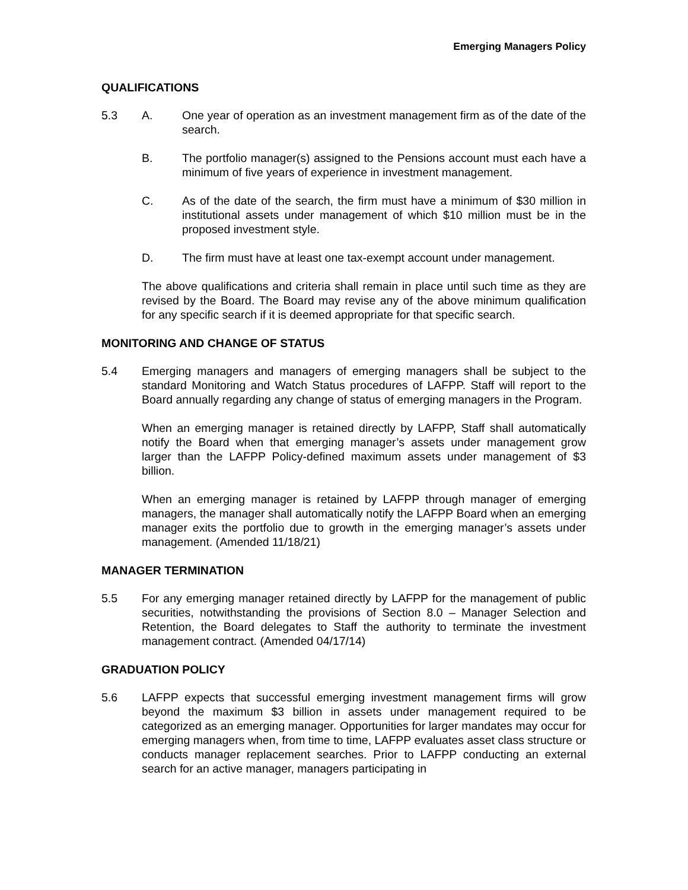Emerging Managers Policy
QUALIFICATIONS
5.3 A. One year of operation as an investment management firm as of the date of the search.
B. The portfolio manager(s) assigned to the Pensions account must each have a minimum of five years of experience in investment management.
C. As of the date of the search, the firm must have a minimum of $30 million in institutional assets under management of which $10 million must be in the proposed investment style.
D. The firm must have at least one tax-exempt account under management.
The above qualifications and criteria shall remain in place until such time as they are revised by the Board. The Board may revise any of the above minimum qualification for any specific search if it is deemed appropriate for that specific search.
MONITORING AND CHANGE OF STATUS
5.4 Emerging managers and managers of emerging managers shall be subject to the standard Monitoring and Watch Status procedures of LAFPP. Staff will report to the Board annually regarding any change of status of emerging managers in the Program.
When an emerging manager is retained directly by LAFPP, Staff shall automatically notify the Board when that emerging manager’s assets under management grow larger than the LAFPP Policy-defined maximum assets under management of $3 billion.
When an emerging manager is retained by LAFPP through manager of emerging managers, the manager shall automatically notify the LAFPP Board when an emerging manager exits the portfolio due to growth in the emerging manager’s assets under management. (Amended 11/18/21)
MANAGER TERMINATION
5.5 For any emerging manager retained directly by LAFPP for the management of public securities, notwithstanding the provisions of Section 8.0 – Manager Selection and Retention, the Board delegates to Staff the authority to terminate the investment management contract. (Amended 04/17/14)
GRADUATION POLICY
5.6 LAFPP expects that successful emerging investment management firms will grow beyond the maximum $3 billion in assets under management required to be categorized as an emerging manager. Opportunities for larger mandates may occur for emerging managers when, from time to time, LAFPP evaluates asset class structure or conducts manager replacement searches. Prior to LAFPP conducting an external search for an active manager, managers participating in